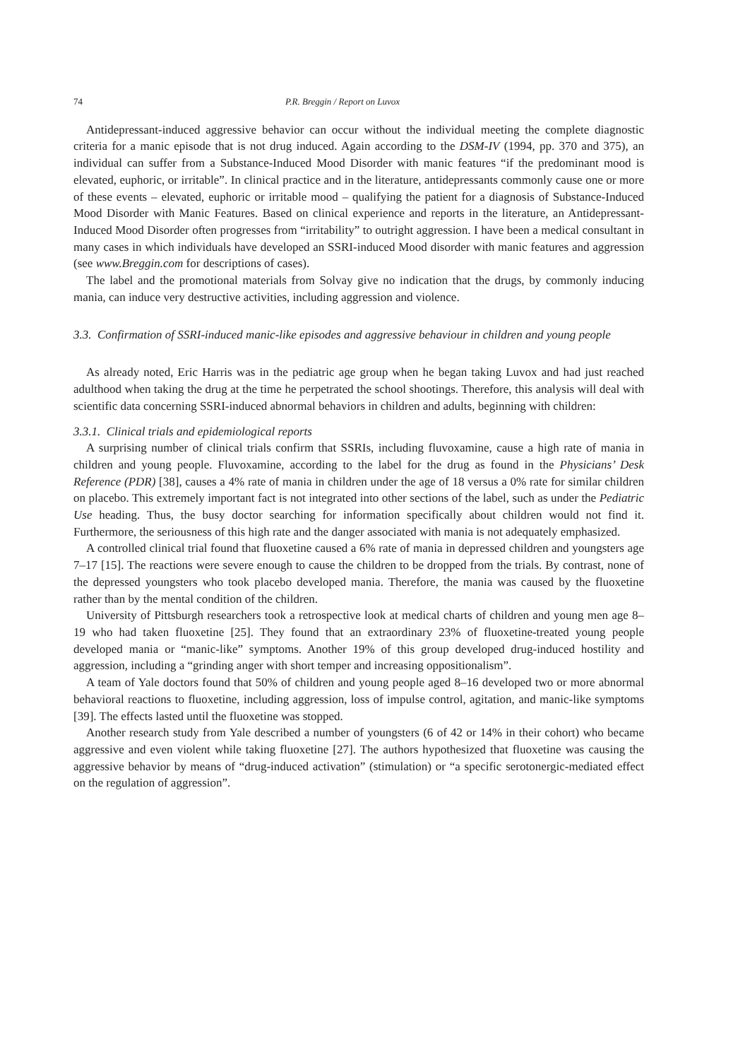74 P.R. Breggin / Report on Luvox
Antidepressant-induced aggressive behavior can occur without the individual meeting the complete diagnostic criteria for a manic episode that is not drug induced. Again according to the DSM-IV (1994, pp. 370 and 375), an individual can suffer from a Substance-Induced Mood Disorder with manic features “if the predominant mood is elevated, euphoric, or irritable”. In clinical practice and in the literature, antidepressants commonly cause one or more of these events – elevated, euphoric or irritable mood – qualifying the patient for a diagnosis of Substance-Induced Mood Disorder with Manic Features. Based on clinical experience and reports in the literature, an Antidepressant-Induced Mood Disorder often progresses from “irritability” to outright aggression. I have been a medical consultant in many cases in which individuals have developed an SSRI-induced Mood disorder with manic features and aggression (see www.Breggin.com for descriptions of cases).
The label and the promotional materials from Solvay give no indication that the drugs, by commonly inducing mania, can induce very destructive activities, including aggression and violence.
3.3. Confirmation of SSRI-induced manic-like episodes and aggressive behaviour in children and young people
As already noted, Eric Harris was in the pediatric age group when he began taking Luvox and had just reached adulthood when taking the drug at the time he perpetrated the school shootings. Therefore, this analysis will deal with scientific data concerning SSRI-induced abnormal behaviors in children and adults, beginning with children:
3.3.1. Clinical trials and epidemiological reports
A surprising number of clinical trials confirm that SSRIs, including fluvoxamine, cause a high rate of mania in children and young people. Fluvoxamine, according to the label for the drug as found in the Physicians’ Desk Reference (PDR) [38], causes a 4% rate of mania in children under the age of 18 versus a 0% rate for similar children on placebo. This extremely important fact is not integrated into other sections of the label, such as under the Pediatric Use heading. Thus, the busy doctor searching for information specifically about children would not find it. Furthermore, the seriousness of this high rate and the danger associated with mania is not adequately emphasized.
A controlled clinical trial found that fluoxetine caused a 6% rate of mania in depressed children and youngsters age 7–17 [15]. The reactions were severe enough to cause the children to be dropped from the trials. By contrast, none of the depressed youngsters who took placebo developed mania. Therefore, the mania was caused by the fluoxetine rather than by the mental condition of the children.
University of Pittsburgh researchers took a retrospective look at medical charts of children and young men age 8–19 who had taken fluoxetine [25]. They found that an extraordinary 23% of fluoxetine-treated young people developed mania or “manic-like” symptoms. Another 19% of this group developed drug-induced hostility and aggression, including a “grinding anger with short temper and increasing oppositionalism”.
A team of Yale doctors found that 50% of children and young people aged 8–16 developed two or more abnormal behavioral reactions to fluoxetine, including aggression, loss of impulse control, agitation, and manic-like symptoms [39]. The effects lasted until the fluoxetine was stopped.
Another research study from Yale described a number of youngsters (6 of 42 or 14% in their cohort) who became aggressive and even violent while taking fluoxetine [27]. The authors hypothesized that fluoxetine was causing the aggressive behavior by means of “drug-induced activation” (stimulation) or “a specific serotonergic-mediated effect on the regulation of aggression”.